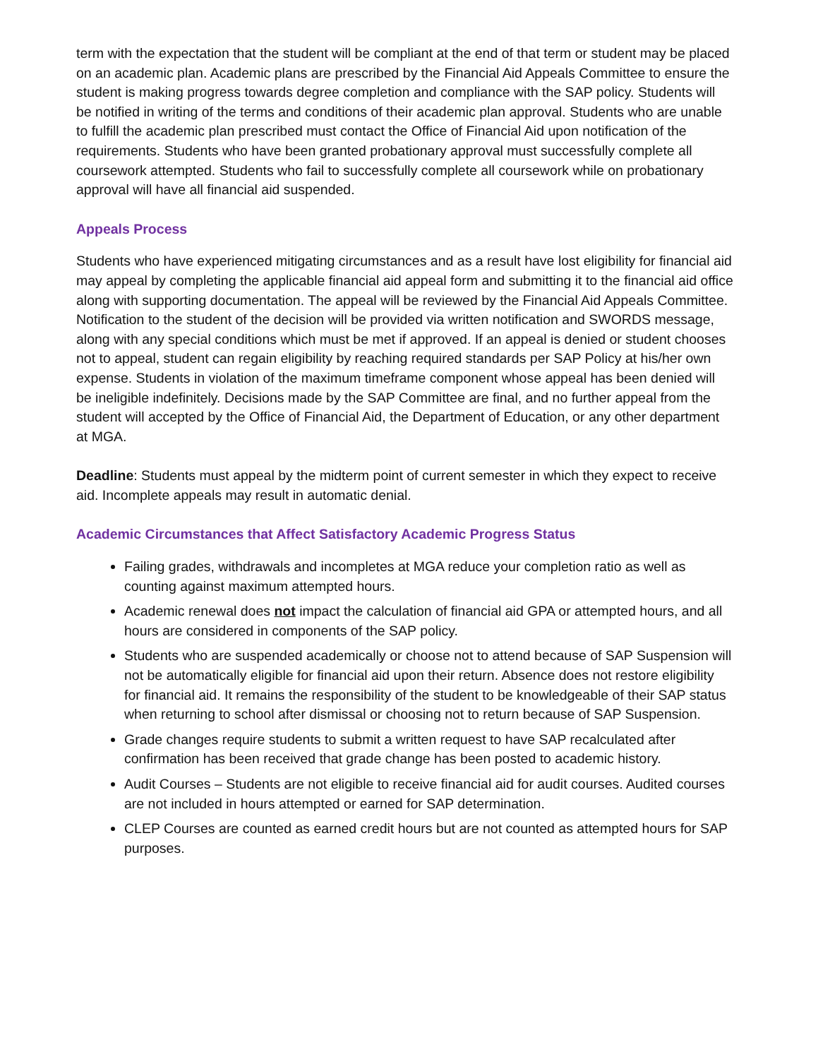term with the expectation that the student will be compliant at the end of that term or student may be placed on an academic plan. Academic plans are prescribed by the Financial Aid Appeals Committee to ensure the student is making progress towards degree completion and compliance with the SAP policy. Students will be notified in writing of the terms and conditions of their academic plan approval. Students who are unable to fulfill the academic plan prescribed must contact the Office of Financial Aid upon notification of the requirements. Students who have been granted probationary approval must successfully complete all coursework attempted. Students who fail to successfully complete all coursework while on probationary approval will have all financial aid suspended.
Appeals Process
Students who have experienced mitigating circumstances and as a result have lost eligibility for financial aid may appeal by completing the applicable financial aid appeal form and submitting it to the financial aid office along with supporting documentation. The appeal will be reviewed by the Financial Aid Appeals Committee. Notification to the student of the decision will be provided via written notification and SWORDS message, along with any special conditions which must be met if approved. If an appeal is denied or student chooses not to appeal, student can regain eligibility by reaching required standards per SAP Policy at his/her own expense. Students in violation of the maximum timeframe component whose appeal has been denied will be ineligible indefinitely. Decisions made by the SAP Committee are final, and no further appeal from the student will accepted by the Office of Financial Aid, the Department of Education, or any other department at MGA.
Deadline: Students must appeal by the midterm point of current semester in which they expect to receive aid. Incomplete appeals may result in automatic denial.
Academic Circumstances that Affect Satisfactory Academic Progress Status
Failing grades, withdrawals and incompletes at MGA reduce your completion ratio as well as counting against maximum attempted hours.
Academic renewal does not impact the calculation of financial aid GPA or attempted hours, and all hours are considered in components of the SAP policy.
Students who are suspended academically or choose not to attend because of SAP Suspension will not be automatically eligible for financial aid upon their return. Absence does not restore eligibility for financial aid. It remains the responsibility of the student to be knowledgeable of their SAP status when returning to school after dismissal or choosing not to return because of SAP Suspension.
Grade changes require students to submit a written request to have SAP recalculated after confirmation has been received that grade change has been posted to academic history.
Audit Courses – Students are not eligible to receive financial aid for audit courses. Audited courses are not included in hours attempted or earned for SAP determination.
CLEP Courses are counted as earned credit hours but are not counted as attempted hours for SAP purposes.